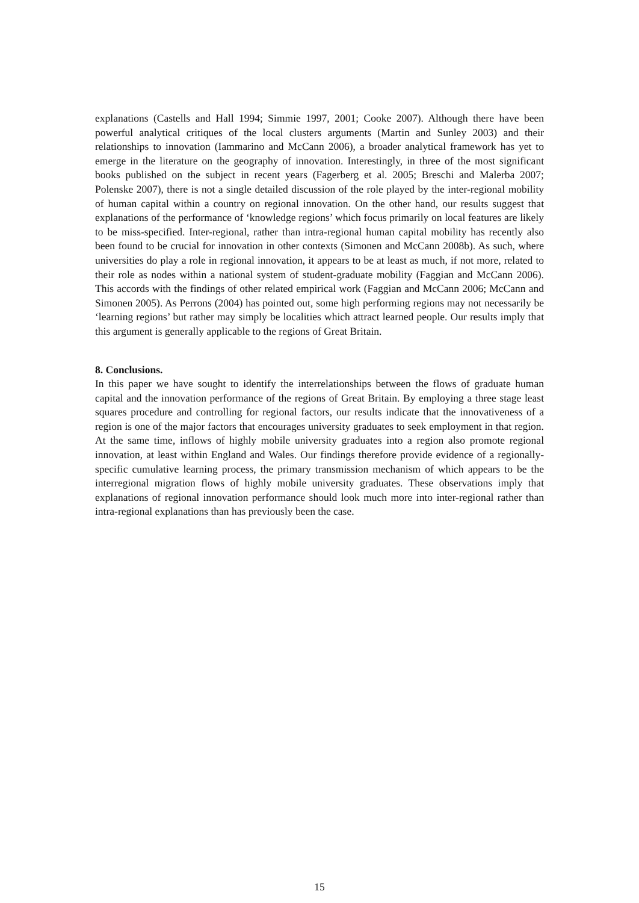explanations (Castells and Hall 1994; Simmie 1997, 2001; Cooke 2007). Although there have been powerful analytical critiques of the local clusters arguments (Martin and Sunley 2003) and their relationships to innovation (Iammarino and McCann 2006), a broader analytical framework has yet to emerge in the literature on the geography of innovation. Interestingly, in three of the most significant books published on the subject in recent years (Fagerberg et al. 2005; Breschi and Malerba 2007; Polenske 2007), there is not a single detailed discussion of the role played by the inter-regional mobility of human capital within a country on regional innovation. On the other hand, our results suggest that explanations of the performance of ‘knowledge regions’ which focus primarily on local features are likely to be miss-specified. Inter-regional, rather than intra-regional human capital mobility has recently also been found to be crucial for innovation in other contexts (Simonen and McCann 2008b). As such, where universities do play a role in regional innovation, it appears to be at least as much, if not more, related to their role as nodes within a national system of student-graduate mobility (Faggian and McCann 2006). This accords with the findings of other related empirical work (Faggian and McCann 2006; McCann and Simonen 2005). As Perrons (2004) has pointed out, some high performing regions may not necessarily be ‘learning regions’ but rather may simply be localities which attract learned people. Our results imply that this argument is generally applicable to the regions of Great Britain.
8. Conclusions.
In this paper we have sought to identify the interrelationships between the flows of graduate human capital and the innovation performance of the regions of Great Britain. By employing a three stage least squares procedure and controlling for regional factors, our results indicate that the innovativeness of a region is one of the major factors that encourages university graduates to seek employment in that region. At the same time, inflows of highly mobile university graduates into a region also promote regional innovation, at least within England and Wales. Our findings therefore provide evidence of a regionally-specific cumulative learning process, the primary transmission mechanism of which appears to be the interregional migration flows of highly mobile university graduates. These observations imply that explanations of regional innovation performance should look much more into inter-regional rather than intra-regional explanations than has previously been the case.
15